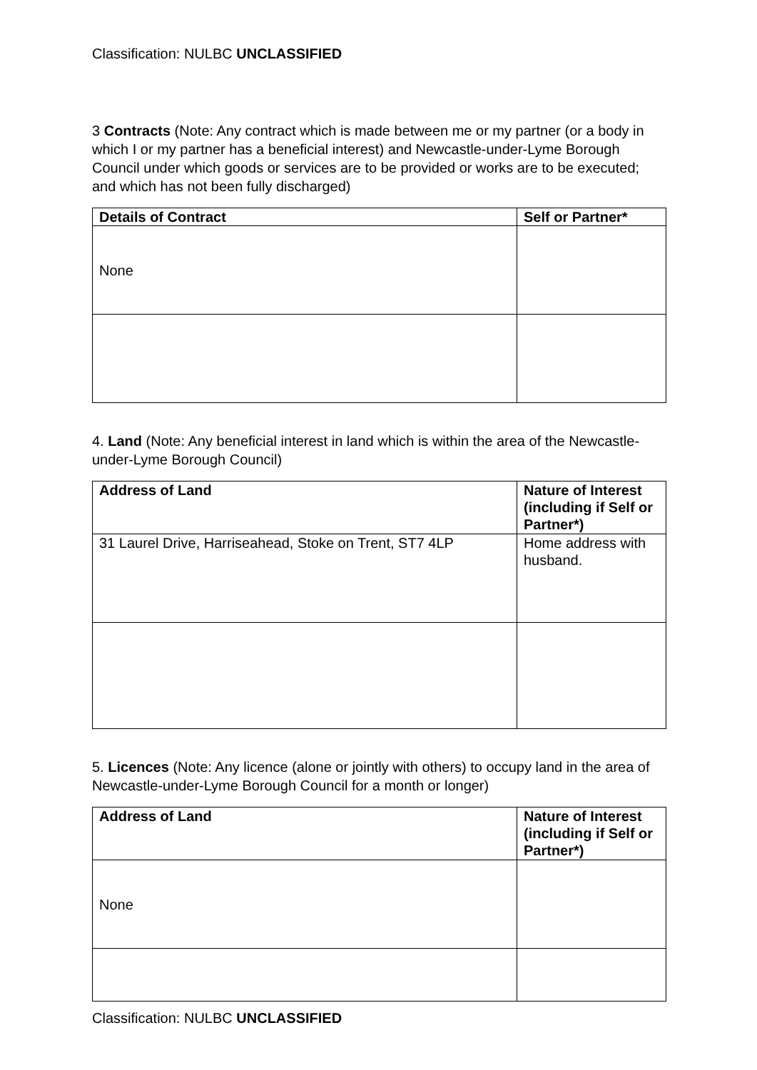Classification: NULBC UNCLASSIFIED
3 Contracts (Note: Any contract which is made between me or my partner (or a body in which I or my partner has a beneficial interest) and Newcastle-under-Lyme Borough Council under which goods or services are to be provided or works are to be executed; and which has not been fully discharged)
| Details of Contract | Self or Partner* |
| --- | --- |
| None | |
4. Land (Note: Any beneficial interest in land which is within the area of the Newcastle-under-Lyme Borough Council)
| Address of Land | Nature of Interest (including if Self or Partner*) |
| --- | --- |
| 31 Laurel Drive, Harriseahead, Stoke on Trent, ST7 4LP | Home address with husband. |
5. Licences (Note: Any licence (alone or jointly with others) to occupy land in the area of Newcastle-under-Lyme Borough Council for a month or longer)
| Address of Land | Nature of Interest (including if Self or Partner*) |
| --- | --- |
| None | |
Classification: NULBC UNCLASSIFIED